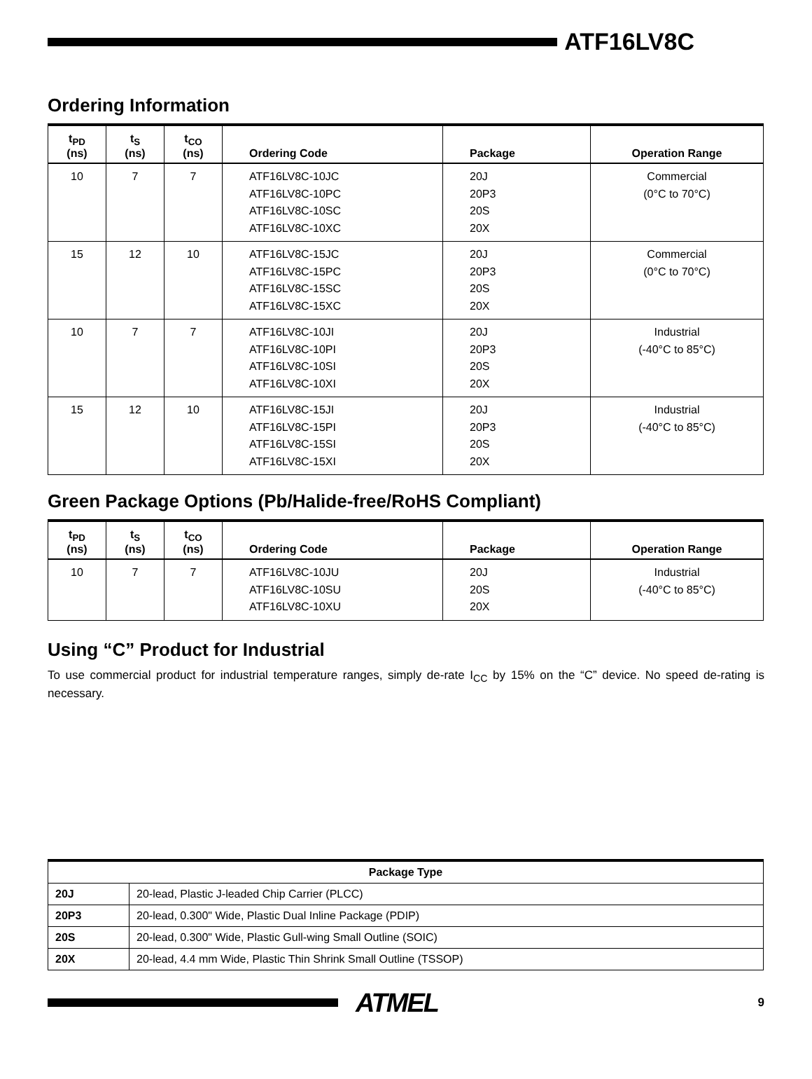ATF16LV8C
Ordering Information
| t<sub>PD</sub> (ns) | t<sub>S</sub> (ns) | t<sub>CO</sub> (ns) | Ordering Code | Package | Operation Range |
| --- | --- | --- | --- | --- | --- |
| 10 | 7 | 7 | ATF16LV8C-10JC ATF16LV8C-10PC ATF16LV8C-10SC ATF16LV8C-10XC | 20J 20P3 20S 20X | Commercial (0°C to 70°C) |
| 15 | 12 | 10 | ATF16LV8C-15JC ATF16LV8C-15PC ATF16LV8C-15SC ATF16LV8C-15XC | 20J 20P3 20S 20X | Commercial (0°C to 70°C) |
| 10 | 7 | 7 | ATF16LV8C-10JI ATF16LV8C-10PI ATF16LV8C-10SI ATF16LV8C-10XI | 20J 20P3 20S 20X | Industrial (-40°C to 85°C) |
| 15 | 12 | 10 | ATF16LV8C-15JI ATF16LV8C-15PI ATF16LV8C-15SI ATF16LV8C-15XI | 20J 20P3 20S 20X | Industrial (-40°C to 85°C) |
Green Package Options (Pb/Halide-free/RoHS Compliant)
| t<sub>PD</sub> (ns) | t<sub>S</sub> (ns) | t<sub>CO</sub> (ns) | Ordering Code | Package | Operation Range |
| --- | --- | --- | --- | --- | --- |
| 10 | 7 | 7 | ATF16LV8C-10JU ATF16LV8C-10SU ATF16LV8C-10XU | 20J 20S 20X | Industrial (-40°C to 85°C) |
Using “C” Product for Industrial
To use commercial product for industrial temperature ranges, simply de-rate I<sub>CC</sub> by 15% on the “C” device. No speed de-rating is necessary.
| Package Type | |
| --- | --- |
| 20J | 20-lead, Plastic J-leaded Chip Carrier (PLCC) |
| 20P3 | 20-lead, 0.300" Wide, Plastic Dual Inline Package (PDIP) |
| 20S | 20-lead, 0.300" Wide, Plastic Gull-wing Small Outline (SOIC) |
| 20X | 20-lead, 4.4 mm Wide, Plastic Thin Shrink Small Outline (TSSOP) |
ATMEL
9